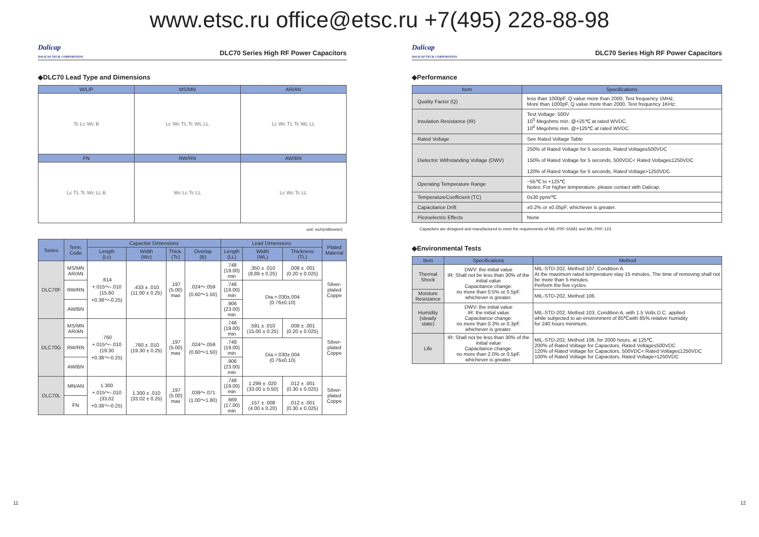www.etsc.ru office@etsc.ru +7(495) 228-88-98
Dalicap
DALICAP TECH. CORPORATION DLC70 Series High RF Power Capacitors
◆DLC70 Lead Type and Dimensions
| W/L/P | MS/MN | AR/AN |
| --- | --- | --- |
| Tc Lc Wc B | Lc Wc TL Tc WL LL | Lc Wc TL Tc WL LL |
| FN | RW/RN | AW/BN |
| Lc TL Tc Wc LL B | Wc Lc Tc LL | Lc Wc Tc LL |
unit: inch(millimeter)
| Series | Term. Code | Capacitor Dimensions | | | | Lead Dimensions | | | Plated Material |
| --- | --- | --- | --- | --- | --- | --- | --- | --- | --- |
| | | Length (Lc) | Width (Wc) | Thick. (Tc) | Overlap (B) | Length (LL) | Width (WL) | Thickness (TL) | |
| DLC70F | MS/MN AR/AN | .614 +.015～-.010 (15.60 +0.38～-0.25) | .433 ± .010 (11.00 ± 0.25) | .197 (5.00) max | .024～.059 (0.60～1.50) | .748 (19.00) min | .350 ± .010 (8.89 ± 0.25) | .008 ± .001 (0.20 ± 0.025) | Silver- plated Coppe |
| | RW/RN | | | | | .748 (19.00) min | Dia.=.030±.004 (0.76±0.10) | | |
| | AW/BN | | | | | .906 (23.00) min | | | |
| DLC70G | MS/MN AR/AN | .760 +.015～-.010 (19.30 +0.38～-0.25) | .760 ± .010 (19.30 ± 0.25) | .197 (5.00) max | .024～.059 (0.60～1.50) | .748 (19.00) min | .591 ± .010 (15.00 ± 0.25) | .008 ± .001 (0.20 ± 0.025) | Silver- plated Coppe |
| | RW/RN | | | | | .748 (19.00) min | Dia.=.030±.004 (0.76±0.10) | | |
| | AW/BN | | | | | .906 (23.00) min | | | |
| DLC70L | MN/AN | 1.300 +.015～-.010 (33.02 +0.38～-0.25) | 1.300 ± .010 (33.02 ± 0.25) | .197 (5.00) max | .039～.071 (1.00～1.80) | .748 (19.00) min | 1.299 ± .020 (33.00 ± 0.50) | .012 ± .001 (0.30 ± 0.025) | Silver- plated Coppe |
| | FN | | | | | .669 (17.00) min | .157 ± .008 (4.00 ± 0.20) | .012 ± .001 (0.30 ± 0.025) | |
Dalicap
DALICAP TECH. CORPORATION DLC70 Series High RF Power Capacitors
◆Performance
| Item | Specifications |
| --- | --- |
| Quality Factor (Q) | less than 1000pF, Q value more than 2000, Test frequency 1MHz; More than 1000pF, Q value more than 2000, Test frequency 1KHz; |
| Insulation Resistance (IR) | Test Voltage: 500V 10<sup>5</sup> Megohms min. @+25℃ at rated WVDC. 10<sup>4</sup> Megohms min. @+125℃ at rated WVDC. |
| Rated Voltage | See Rated Voltage Table |
| Dielectric Withstanding Voltage (DWV) | 250% of Rated Voltage for 5 seconds, Rated Voltage≤500VDC 150% of Rated Voltage for 5 seconds, 500VDC< Rated Voltage≤1250VDC 120% of Rated Voltage for 5 seconds, Rated Voltage>1250VDC |
| Operating Temperature Range | −55℃ to +125℃ Notes: For higher temperature, please contact with Dalicap. |
| TemperatureCoefficient (TC) | 0±30 ppm/℃ |
| Capacitance Drift | ±0.2% or ±0.05pF, whichever is greater. |
| Piezoelectric Effects | None |
Capacitors are designed and manufactured to meet the requirements of MIL-PRF-55681 and MIL-PRF-123.
◆Environmental Tests
| Item | Specifications | Method |
| --- | --- | --- |
| Thermal Shock | DWV: the initial value IR: Shall not be less than 30% of the initial value Capacitance change: no more than 0.5% or 0.5pF. whichever is greater. | MIL-STD-202, Method 107, Condition A. At the maximum rated temperature stay 15 minutes. The time of removing shall not be more than 5 minutes. Perform the five cycles. |
| Moisture Resistance | | MIL-STD-202, Method 106. |
| Humidity (steady state) | DWV: the initial value IR: the initial value Capacitance change: no more than 0.3% or 0.3pF. whichever is greater. | MIL-STD-202, Method 103, Condition A, with 1.5 Volts D.C. applied while subjected to an environment of 85℃with 85% relative humidity for 240 hours minimum. |
| Life | IR: Shall not be less than 30% of the initial value Capacitance change: no more than 2.0% or 0.5pF. whichever is greater. | MIL-STD-202, Method 108, for 2000 hours, at 125℃. 200% of Rated Voltage for Capacitors, Rated Voltage≤500VDC 120% of Rated Voltage for Capacitors, 500VDC< Rated Voltage≤1250VDC 100% of Rated Voltage for Capacitors, Rated Voltage>1250VDC |
11 12